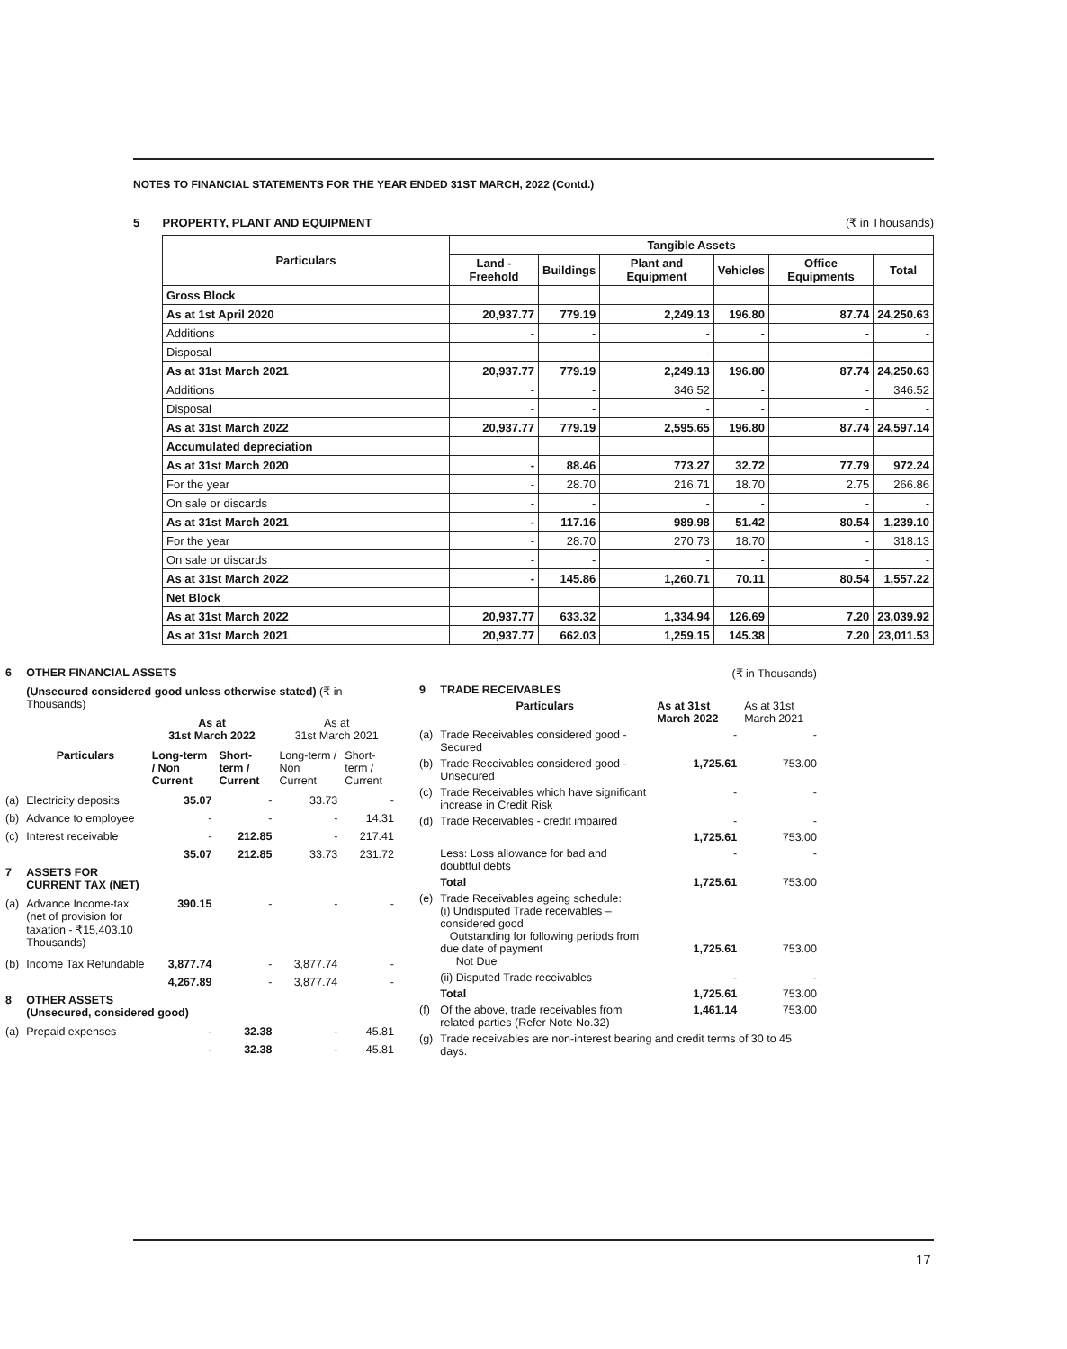NOTES TO FINANCIAL STATEMENTS FOR THE YEAR ENDED 31ST MARCH, 2022 (Contd.)
5 PROPERTY, PLANT AND EQUIPMENT (₹ in Thousands)
| Particulars | Tangible Assets | | | | | |
| --- | --- | --- | --- | --- | --- | --- |
| | Land - Freehold | Buildings | Plant and Equipment | Vehicles | Office Equipments | Total |
| Gross Block | | | | | | |
| As at 1st April 2020 | 20,937.77 | 779.19 | 2,249.13 | 196.80 | 87.74 | 24,250.63 |
| Additions | - | - | - | - | - | - |
| Disposal | - | - | - | - | - | - |
| As at 31st March 2021 | 20,937.77 | 779.19 | 2,249.13 | 196.80 | 87.74 | 24,250.63 |
| Additions | - | - | 346.52 | - | - | 346.52 |
| Disposal | - | - | - | - | - | - |
| As at 31st March 2022 | 20,937.77 | 779.19 | 2,595.65 | 196.80 | 87.74 | 24,597.14 |
| Accumulated depreciation | | | | | | |
| As at 31st March 2020 | - | 88.46 | 773.27 | 32.72 | 77.79 | 972.24 |
| For the year | - | 28.70 | 216.71 | 18.70 | 2.75 | 266.86 |
| On sale or discards | - | - | - | - | - | - |
| As at 31st March 2021 | - | 117.16 | 989.98 | 51.42 | 80.54 | 1,239.10 |
| For the year | - | 28.70 | 270.73 | 18.70 | - | 318.13 |
| On sale or discards | - | - | - | - | - | - |
| As at 31st March 2022 | - | 145.86 | 1,260.71 | 70.11 | 80.54 | 1,557.22 |
| Net Block | | | | | | |
| As at 31st March 2022 | 20,937.77 | 633.32 | 1,334.94 | 126.69 | 7.20 | 23,039.92 |
| As at 31st March 2021 | 20,937.77 | 662.03 | 1,259.15 | 145.38 | 7.20 | 23,011.53 |
| 6 | OTHER FINANCIAL ASSETS | | | | |
| | (Unsecured considered good unless otherwise stated) (₹ in Thousands) | | | | |
| | | As at 31st March 2022 | | As at 31st March 2021 | |
| | Particulars | Long-term / Non Current | Short-term / Current | Long-term / Non Current | Short-term / Current |
| (a) | Electricity deposits | 35.07 | - | 33.73 | - |
| (b) | Advance to employee | - | - | - | 14.31 |
| (c) | Interest receivable | - | 212.85 | - | 217.41 |
| | | 35.07 | 212.85 | 33.73 | 231.72 |
| 7 | ASSETS FOR CURRENT TAX (NET) | | | | |
| (a) | Advance Income-tax (net of provision for taxation - ₹15,403.10 Thousands) | 390.15 | - | - | - |
| (b) | Income Tax Refundable | 3,877.74 | - | 3,877.74 | - |
| | | 4,267.89 | - | 3,877.74 | - |
| 8 | OTHER ASSETS (Unsecured, considered good) | | | | |
| (a) | Prepaid expenses | - | 32.38 | - | 45.81 |
| | | - | 32.38 | - | 45.81 |
| | (₹ in Thousands) | | |
| 9 | TRADE RECEIVABLES | | |
| | Particulars | As at 31st March 2022 | As at 31st March 2021 |
| (a) | Trade Receivables considered good - Secured | - | - |
| (b) | Trade Receivables considered good - Unsecured | 1,725.61 | 753.00 |
| (c) | Trade Receivables which have significant increase in Credit Risk | - | - |
| (d) | Trade Receivables - credit impaired | - | - |
| | | 1,725.61 | 753.00 |
| | Less: Loss allowance for bad and doubtful debts | - | - |
| | Total | 1,725.61 | 753.00 |
| (e) | Trade Receivables ageing schedule: (i) Undisputed Trade receivables – considered good Outstanding for following periods from due date of payment Not Due | 1,725.61 | 753.00 |
| | (ii) Disputed Trade receivables | - | - |
| | Total | 1,725.61 | 753.00 |
| (f) | Of the above, trade receivables from related parties (Refer Note No.32) | 1,461.14 | 753.00 |
| (g) | Trade receivables are non-interest bearing and credit terms of 30 to 45 days. | | |
17